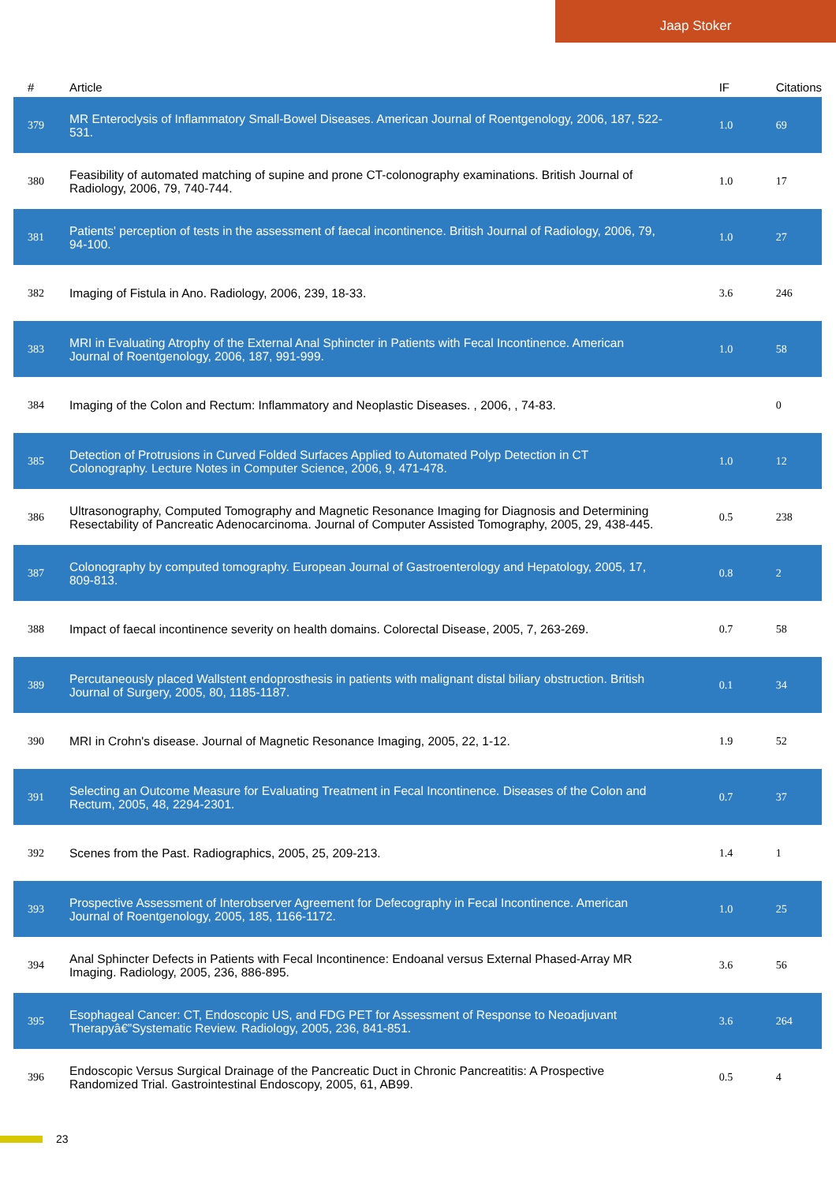Jaap Stoker
| # | Article | IF | Citations |
| --- | --- | --- | --- |
| 379 | MR Enteroclysis of Inflammatory Small-Bowel Diseases. American Journal of Roentgenology, 2006, 187, 522-531. | 1.0 | 69 |
| 380 | Feasibility of automated matching of supine and prone CT-colonography examinations. British Journal of Radiology, 2006, 79, 740-744. | 1.0 | 17 |
| 381 | Patients' perception of tests in the assessment of faecal incontinence. British Journal of Radiology, 2006, 79, 94-100. | 1.0 | 27 |
| 382 | Imaging of Fistula in Ano. Radiology, 2006, 239, 18-33. | 3.6 | 246 |
| 383 | MRI in Evaluating Atrophy of the External Anal Sphincter in Patients with Fecal Incontinence. American Journal of Roentgenology, 2006, 187, 991-999. | 1.0 | 58 |
| 384 | Imaging of the Colon and Rectum: Inflammatory and Neoplastic Diseases. , 2006, , 74-83. | | 0 |
| 385 | Detection of Protrusions in Curved Folded Surfaces Applied to Automated Polyp Detection in CT Colonography. Lecture Notes in Computer Science, 2006, 9, 471-478. | 1.0 | 12 |
| 386 | Ultrasonography, Computed Tomography and Magnetic Resonance Imaging for Diagnosis and Determining Resectability of Pancreatic Adenocarcinoma. Journal of Computer Assisted Tomography, 2005, 29, 438-445. | 0.5 | 238 |
| 387 | Colonography by computed tomography. European Journal of Gastroenterology and Hepatology, 2005, 17, 809-813. | 0.8 | 2 |
| 388 | Impact of faecal incontinence severity on health domains. Colorectal Disease, 2005, 7, 263-269. | 0.7 | 58 |
| 389 | Percutaneously placed Wallstent endoprosthesis in patients with malignant distal biliary obstruction. British Journal of Surgery, 2005, 80, 1185-1187. | 0.1 | 34 |
| 390 | MRI in Crohn's disease. Journal of Magnetic Resonance Imaging, 2005, 22, 1-12. | 1.9 | 52 |
| 391 | Selecting an Outcome Measure for Evaluating Treatment in Fecal Incontinence. Diseases of the Colon and Rectum, 2005, 48, 2294-2301. | 0.7 | 37 |
| 392 | Scenes from the Past. Radiographics, 2005, 25, 209-213. | 1.4 | 1 |
| 393 | Prospective Assessment of Interobserver Agreement for Defecography in Fecal Incontinence. American Journal of Roentgenology, 2005, 185, 1166-1172. | 1.0 | 25 |
| 394 | Anal Sphincter Defects in Patients with Fecal Incontinence: Endoanal versus External Phased-Array MR Imaging. Radiology, 2005, 236, 886-895. | 3.6 | 56 |
| 395 | Esophageal Cancer: CT, Endoscopic US, and FDG PET for Assessment of Response to Neoadjuvant Therapyâ€”Systematic Review. Radiology, 2005, 236, 841-851. | 3.6 | 264 |
| 396 | Endoscopic Versus Surgical Drainage of the Pancreatic Duct in Chronic Pancreatitis: A Prospective Randomized Trial. Gastrointestinal Endoscopy, 2005, 61, AB99. | 0.5 | 4 |
23